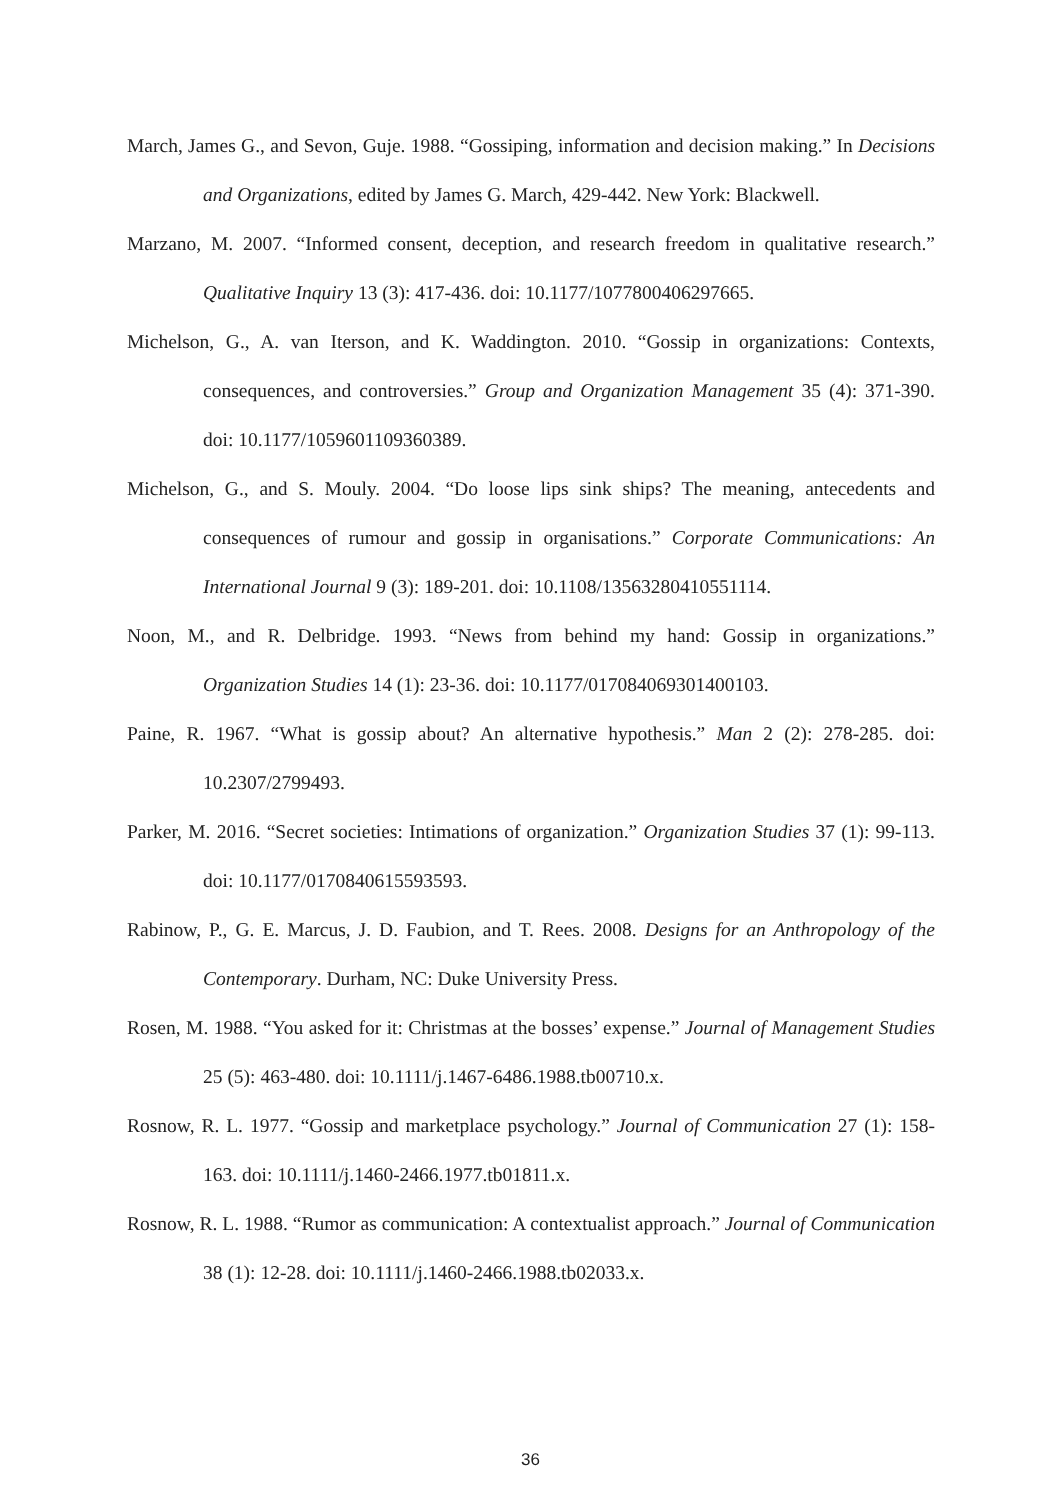March, James G., and Sevon, Guje. 1988. “Gossiping, information and decision making.” In Decisions and Organizations, edited by James G. March, 429-442. New York: Blackwell.
Marzano, M. 2007. “Informed consent, deception, and research freedom in qualitative research.” Qualitative Inquiry 13 (3): 417-436. doi: 10.1177/1077800406297665.
Michelson, G., A. van Iterson, and K. Waddington. 2010. “Gossip in organizations: Contexts, consequences, and controversies.” Group and Organization Management 35 (4): 371-390. doi: 10.1177/1059601109360389.
Michelson, G., and S. Mouly. 2004. “Do loose lips sink ships? The meaning, antecedents and consequences of rumour and gossip in organisations.” Corporate Communications: An International Journal 9 (3): 189-201. doi: 10.1108/13563280410551114.
Noon, M., and R. Delbridge. 1993. “News from behind my hand: Gossip in organizations.” Organization Studies 14 (1): 23-36. doi: 10.1177/017084069301400103.
Paine, R. 1967. “What is gossip about? An alternative hypothesis.” Man 2 (2): 278-285. doi: 10.2307/2799493.
Parker, M. 2016. “Secret societies: Intimations of organization.” Organization Studies 37 (1): 99-113. doi: 10.1177/0170840615593593.
Rabinow, P., G. E. Marcus, J. D. Faubion, and T. Rees. 2008. Designs for an Anthropology of the Contemporary. Durham, NC: Duke University Press.
Rosen, M. 1988. “You asked for it: Christmas at the bosses’ expense.” Journal of Management Studies 25 (5): 463-480. doi: 10.1111/j.1467-6486.1988.tb00710.x.
Rosnow, R. L. 1977. “Gossip and marketplace psychology.” Journal of Communication 27 (1): 158-163. doi: 10.1111/j.1460-2466.1977.tb01811.x.
Rosnow, R. L. 1988. “Rumor as communication: A contextualist approach.” Journal of Communication 38 (1): 12-28. doi: 10.1111/j.1460-2466.1988.tb02033.x.
36